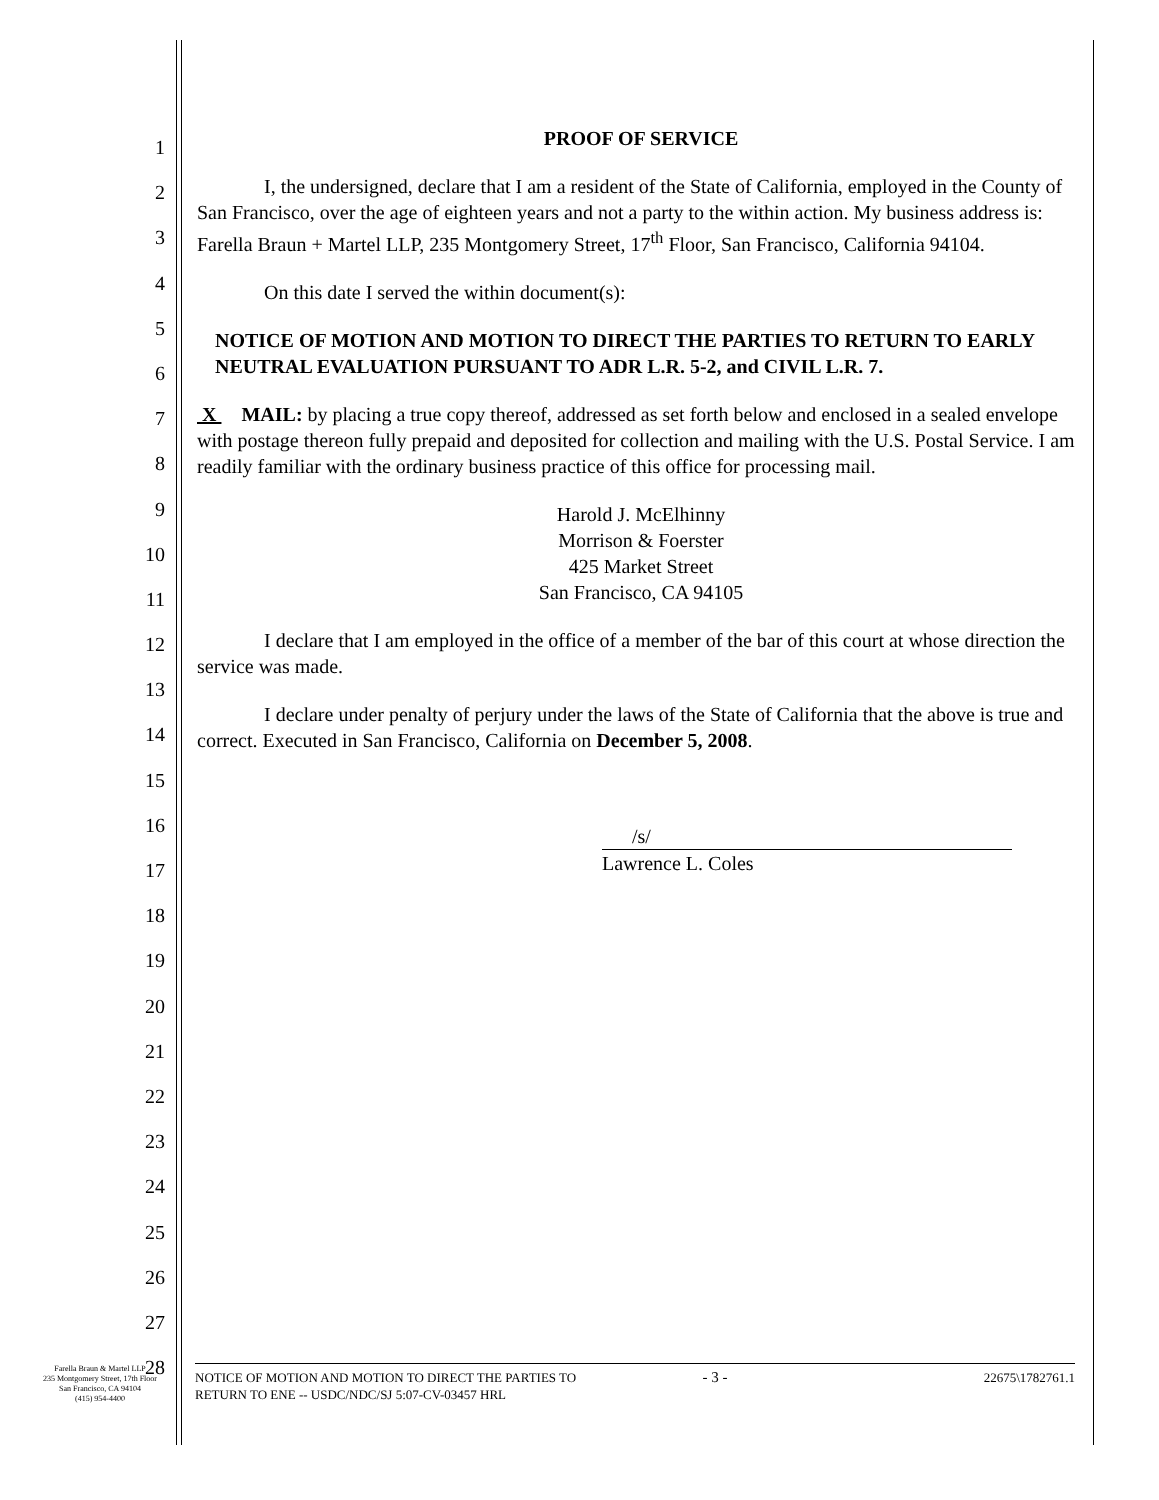1
2
3
4
5
6
7
8
9
10
11
12
13
14
15
16
17
18
19
20
21
22
23
24
25
26
27
28
PROOF OF SERVICE
I, the undersigned, declare that I am a resident of the State of California, employed in the County of San Francisco, over the age of eighteen years and not a party to the within action. My business address is: Farella Braun + Martel LLP, 235 Montgomery Street, 17<sup>th</sup> Floor, San Francisco, California 94104.
On this date I served the within document(s):
NOTICE OF MOTION AND MOTION TO DIRECT THE PARTIES TO RETURN TO EARLY NEUTRAL EVALUATION PURSUANT TO ADR L.R. 5-2, and CIVIL L.R. 7.
X MAIL: by placing a true copy thereof, addressed as set forth below and enclosed in a sealed envelope with postage thereon fully prepaid and deposited for collection and mailing with the U.S. Postal Service. I am readily familiar with the ordinary business practice of this office for processing mail.
Harold J. McElhinny
Morrison & Foerster
425 Market Street
San Francisco, CA 94105
I declare that I am employed in the office of a member of the bar of this court at whose direction the service was made.
I declare under penalty of perjury under the laws of the State of California that the above is true and correct. Executed in San Francisco, California on December 5, 2008.
/s/
Lawrence L. Coles
Farella Braun & Martel LLP
235 Montgomery Street, 17th Floor
San Francisco, CA 94104
(415) 954-4400
NOTICE OF MOTION AND MOTION TO DIRECT THE PARTIES TO RETURN TO ENE -- USDC/NDC/SJ 5:07-CV-03457 HRL
- 3 -
22675\1782761.1